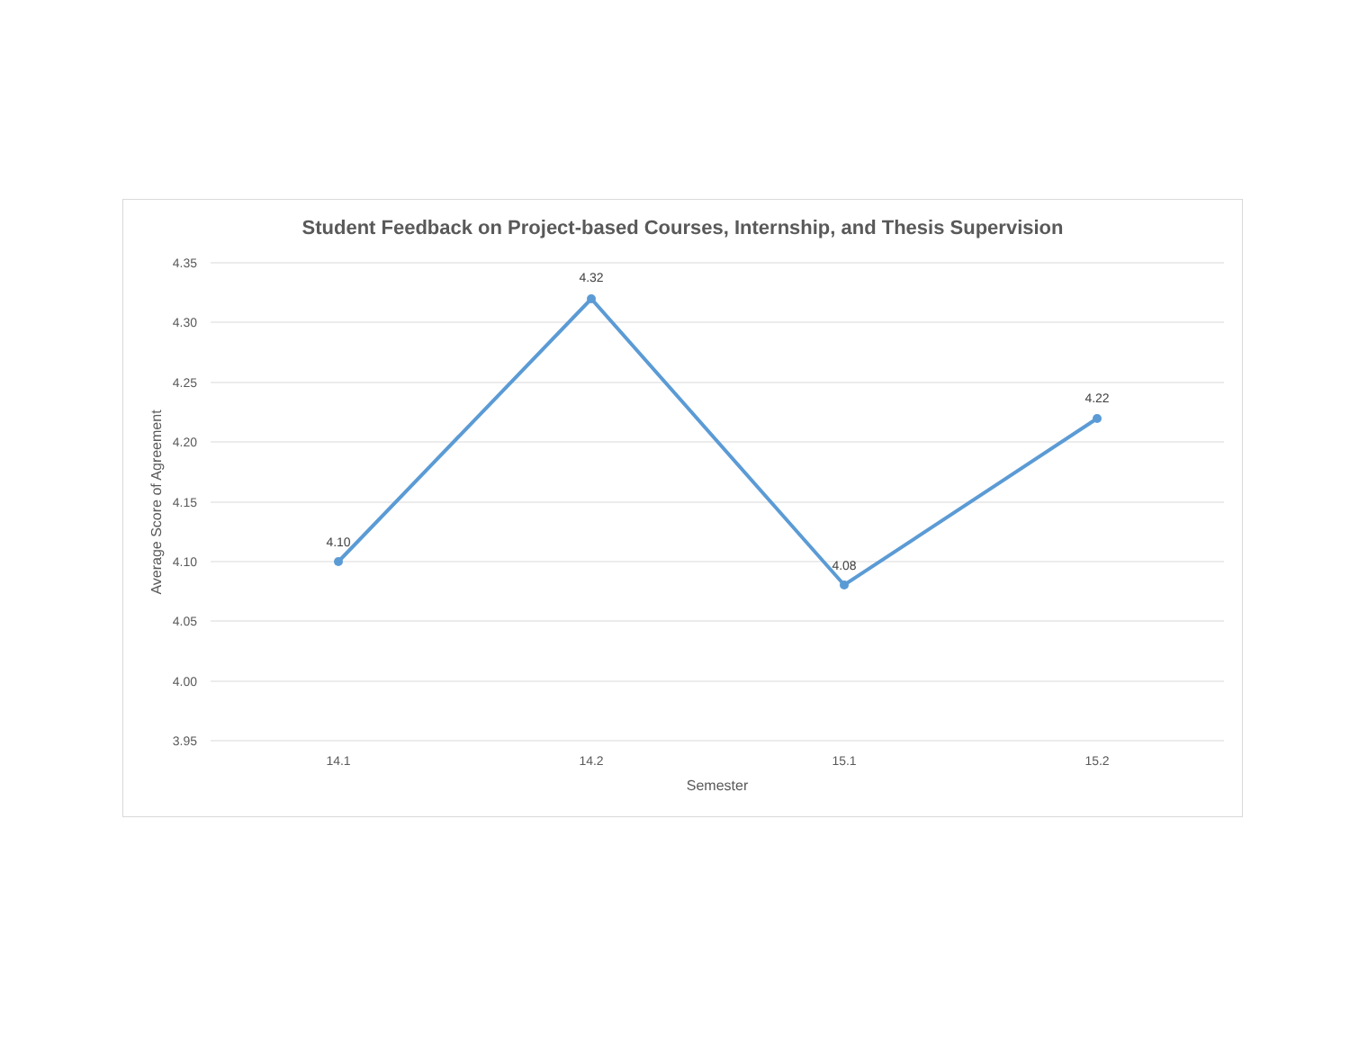Student Feedback on Project-based Courses, Internship, and Thesis Supervision
4.35
4.30
4.25
4.20
4.15
4.10
4.05
4.00
3.95
14.1
14.2
15.1
15.2
Semester
Average Score of Agreement
4.10
4.32
4.08
4.22